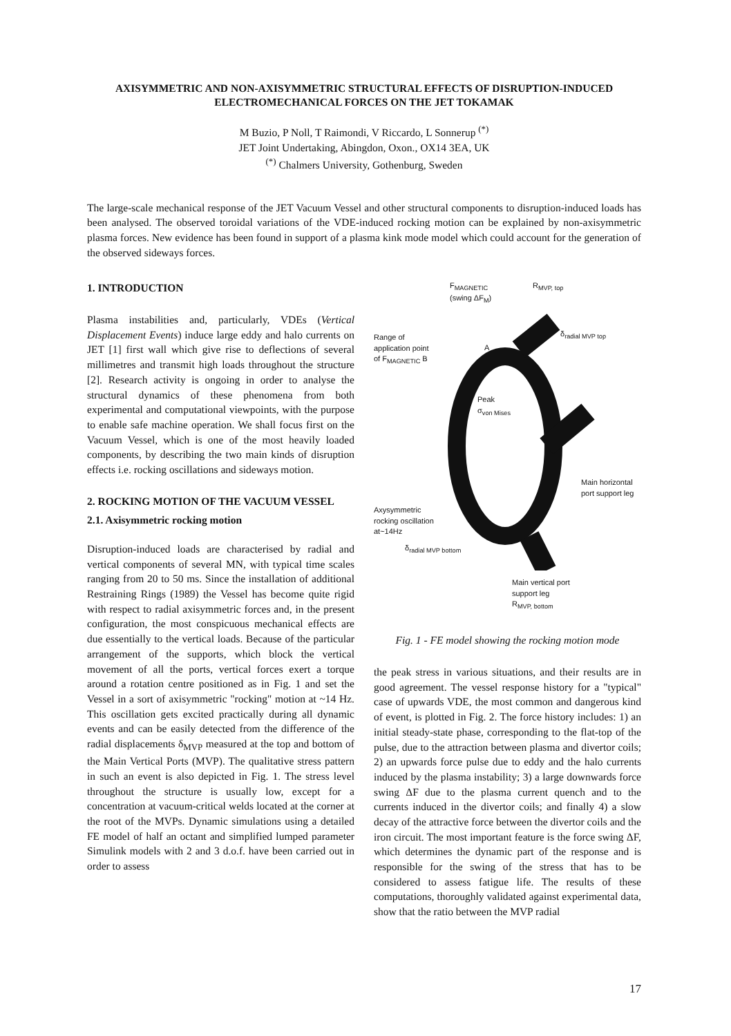AXISYMMETRIC AND NON-AXISYMMETRIC STRUCTURAL EFFECTS OF DISRUPTION-INDUCED ELECTROMECHANICAL FORCES ON THE JET TOKAMAK
M Buzio, P Noll, T Raimondi, V Riccardo, L Sonnerup <sup>(*)</sup>
JET Joint Undertaking, Abingdon, Oxon., OX14 3EA, UK
<sup>(*)</sup> Chalmers University, Gothenburg, Sweden
The large-scale mechanical response of the JET Vacuum Vessel and other structural components to disruption-induced loads has been analysed. The observed toroidal variations of the VDE-induced rocking motion can be explained by non-axisymmetric plasma forces. New evidence has been found in support of a plasma kink mode model which could account for the generation of the observed sideways forces.
1. INTRODUCTION
Plasma instabilities and, particularly, VDEs (Vertical Displacement Events) induce large eddy and halo currents on JET [1] first wall which give rise to deflections of several millimetres and transmit high loads throughout the structure [2]. Research activity is ongoing in order to analyse the structural dynamics of these phenomena from both experimental and computational viewpoints, with the purpose to enable safe machine operation. We shall focus first on the Vacuum Vessel, which is one of the most heavily loaded components, by describing the two main kinds of disruption effects i.e. rocking oscillations and sideways motion.
2. ROCKING MOTION OF THE VACUUM VESSEL
2.1. Axisymmetric rocking motion
Disruption-induced loads are characterised by radial and vertical components of several MN, with typical time scales ranging from 20 to 50 ms. Since the installation of additional Restraining Rings (1989) the Vessel has become quite rigid with respect to radial axisymmetric forces and, in the present configuration, the most conspicuous mechanical effects are due essentially to the vertical loads. Because of the particular arrangement of the supports, which block the vertical movement of all the ports, vertical forces exert a torque around a rotation centre positioned as in Fig. 1 and set the Vessel in a sort of axisymmetric "rocking" motion at ~14 Hz. This oscillation gets excited practically during all dynamic events and can be easily detected from the difference of the radial displacements δ<sub>MVP</sub> measured at the top and bottom of the Main Vertical Ports (MVP). The qualitative stress pattern in such an event is also depicted in Fig. 1. The stress level throughout the structure is usually low, except for a concentration at vacuum-critical welds located at the corner at the root of the MVPs. Dynamic simulations using a detailed FE model of half an octant and simplified lumped parameter Simulink models with 2 and 3 d.o.f. have been carried out in order to assess
F<sub>MAGNETIC</sub>
(swing ΔF<sub>M</sub>)
R<sub>MVP, top</sub>
Range of
application point
of F<sub>MAGNETIC</sub> B
A
δ<sub>radial MVP top</sub>
Peak
σ<sub>von Mises</sub>
Main horizontal
port support leg
Axysymmetric
rocking oscillation
at~14Hz
δ<sub>radial MVP bottom</sub>
Main vertical port
support leg
R<sub>MVP, bottom</sub>
Fig. 1 - FE model showing the rocking motion mode
the peak stress in various situations, and their results are in good agreement. The vessel response history for a "typical" case of upwards VDE, the most common and dangerous kind of event, is plotted in Fig. 2. The force history includes: 1) an initial steady-state phase, corresponding to the flat-top of the pulse, due to the attraction between plasma and divertor coils; 2) an upwards force pulse due to eddy and the halo currents induced by the plasma instability; 3) a large downwards force swing ΔF due to the plasma current quench and to the currents induced in the divertor coils; and finally 4) a slow decay of the attractive force between the divertor coils and the iron circuit. The most important feature is the force swing ΔF, which determines the dynamic part of the response and is responsible for the swing of the stress that has to be considered to assess fatigue life. The results of these computations, thoroughly validated against experimental data, show that the ratio between the MVP radial
17